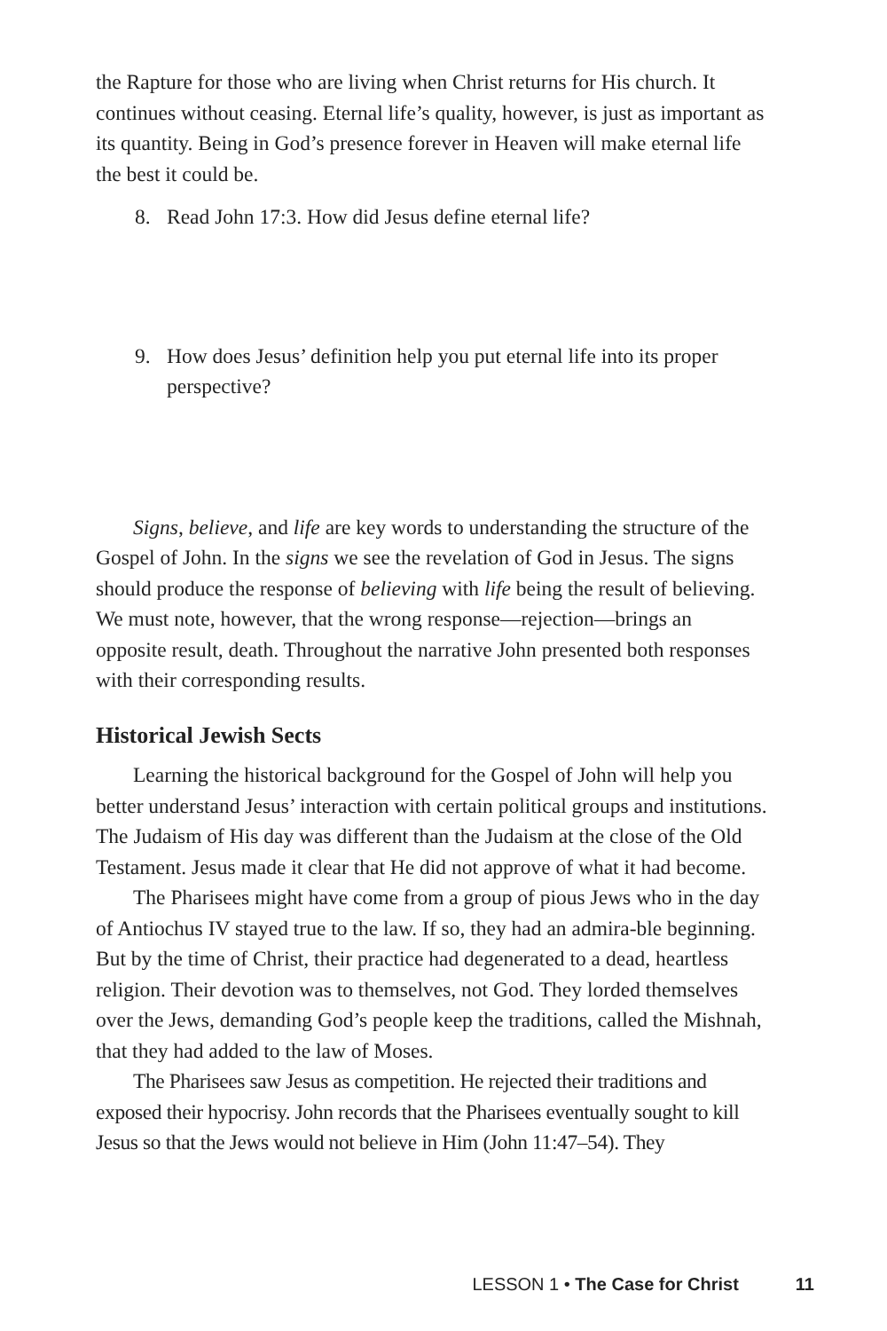the Rapture for those who are living when Christ returns for His church. It continues without ceasing. Eternal life’s quality, however, is just as important as its quantity. Being in God’s presence forever in Heaven will make eternal life the best it could be.
8. Read John 17:3. How did Jesus define eternal life?
9. How does Jesus’ definition help you put eternal life into its proper perspective?
Signs, believe, and life are key words to understanding the structure of the Gospel of John. In the signs we see the revelation of God in Jesus. The signs should produce the response of believing with life being the result of believing. We must note, however, that the wrong response—rejection—brings an opposite result, death. Throughout the narrative John presented both responses with their corresponding results.
Historical Jewish Sects
Learning the historical background for the Gospel of John will help you better understand Jesus’ interaction with certain political groups and institutions. The Judaism of His day was different than the Judaism at the close of the Old Testament. Jesus made it clear that He did not approve of what it had become.
The Pharisees might have come from a group of pious Jews who in the day of Antiochus IV stayed true to the law. If so, they had an admira-ble beginning. But by the time of Christ, their practice had degenerated to a dead, heartless religion. Their devotion was to themselves, not God. They lorded themselves over the Jews, demanding God’s people keep the traditions, called the Mishnah, that they had added to the law of Moses.
The Pharisees saw Jesus as competition. He rejected their traditions and exposed their hypocrisy. John records that the Pharisees eventually sought to kill Jesus so that the Jews would not believe in Him (John 11:47–54). They
LESSON 1 • The Case for Christ 11